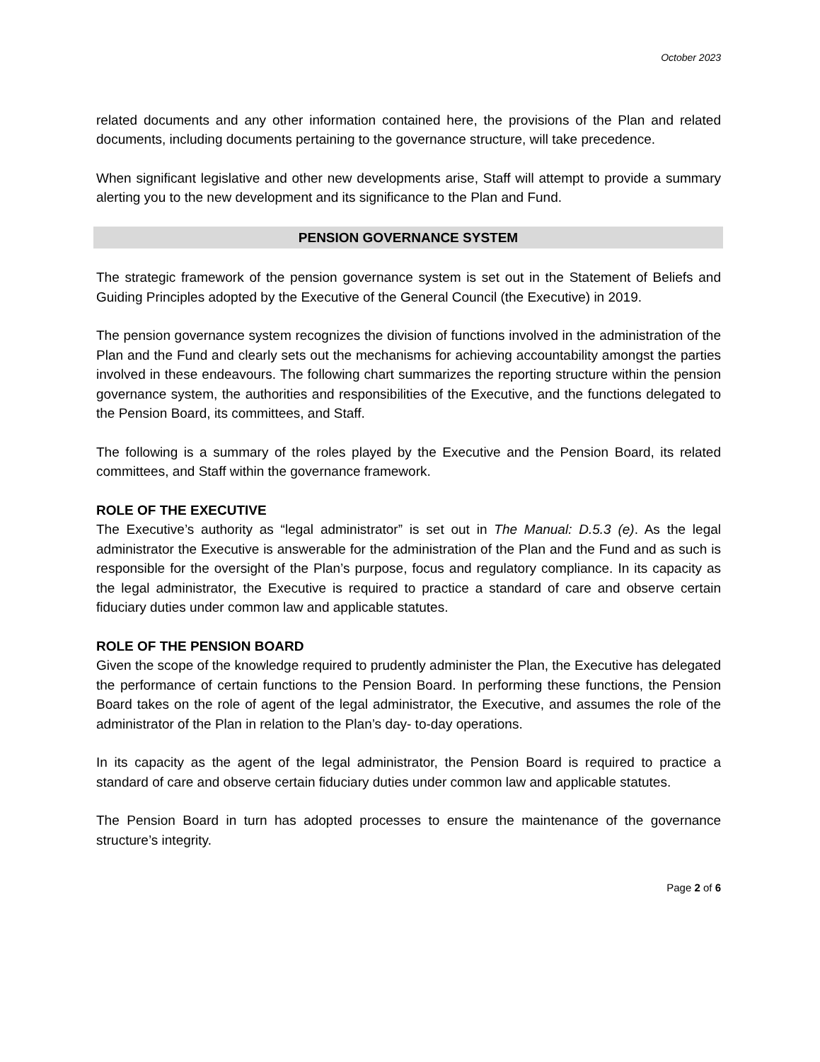October 2023
related documents and any other information contained here, the provisions of the Plan and related documents, including documents pertaining to the governance structure, will take precedence.
When significant legislative and other new developments arise, Staff will attempt to provide a summary alerting you to the new development and its significance to the Plan and Fund.
PENSION GOVERNANCE SYSTEM
The strategic framework of the pension governance system is set out in the Statement of Beliefs and Guiding Principles adopted by the Executive of the General Council (the Executive) in 2019.
The pension governance system recognizes the division of functions involved in the administration of the Plan and the Fund and clearly sets out the mechanisms for achieving accountability amongst the parties involved in these endeavours. The following chart summarizes the reporting structure within the pension governance system, the authorities and responsibilities of the Executive, and the functions delegated to the Pension Board, its committees, and Staff.
The following is a summary of the roles played by the Executive and the Pension Board, its related committees, and Staff within the governance framework.
ROLE OF THE EXECUTIVE
The Executive’s authority as “legal administrator” is set out in The Manual: D.5.3 (e). As the legal administrator the Executive is answerable for the administration of the Plan and the Fund and as such is responsible for the oversight of the Plan’s purpose, focus and regulatory compliance. In its capacity as the legal administrator, the Executive is required to practice a standard of care and observe certain fiduciary duties under common law and applicable statutes.
ROLE OF THE PENSION BOARD
Given the scope of the knowledge required to prudently administer the Plan, the Executive has delegated the performance of certain functions to the Pension Board. In performing these functions, the Pension Board takes on the role of agent of the legal administrator, the Executive, and assumes the role of the administrator of the Plan in relation to the Plan’s day- to-day operations.
In its capacity as the agent of the legal administrator, the Pension Board is required to practice a standard of care and observe certain fiduciary duties under common law and applicable statutes.
The Pension Board in turn has adopted processes to ensure the maintenance of the governance structure’s integrity.
Page 2 of 6